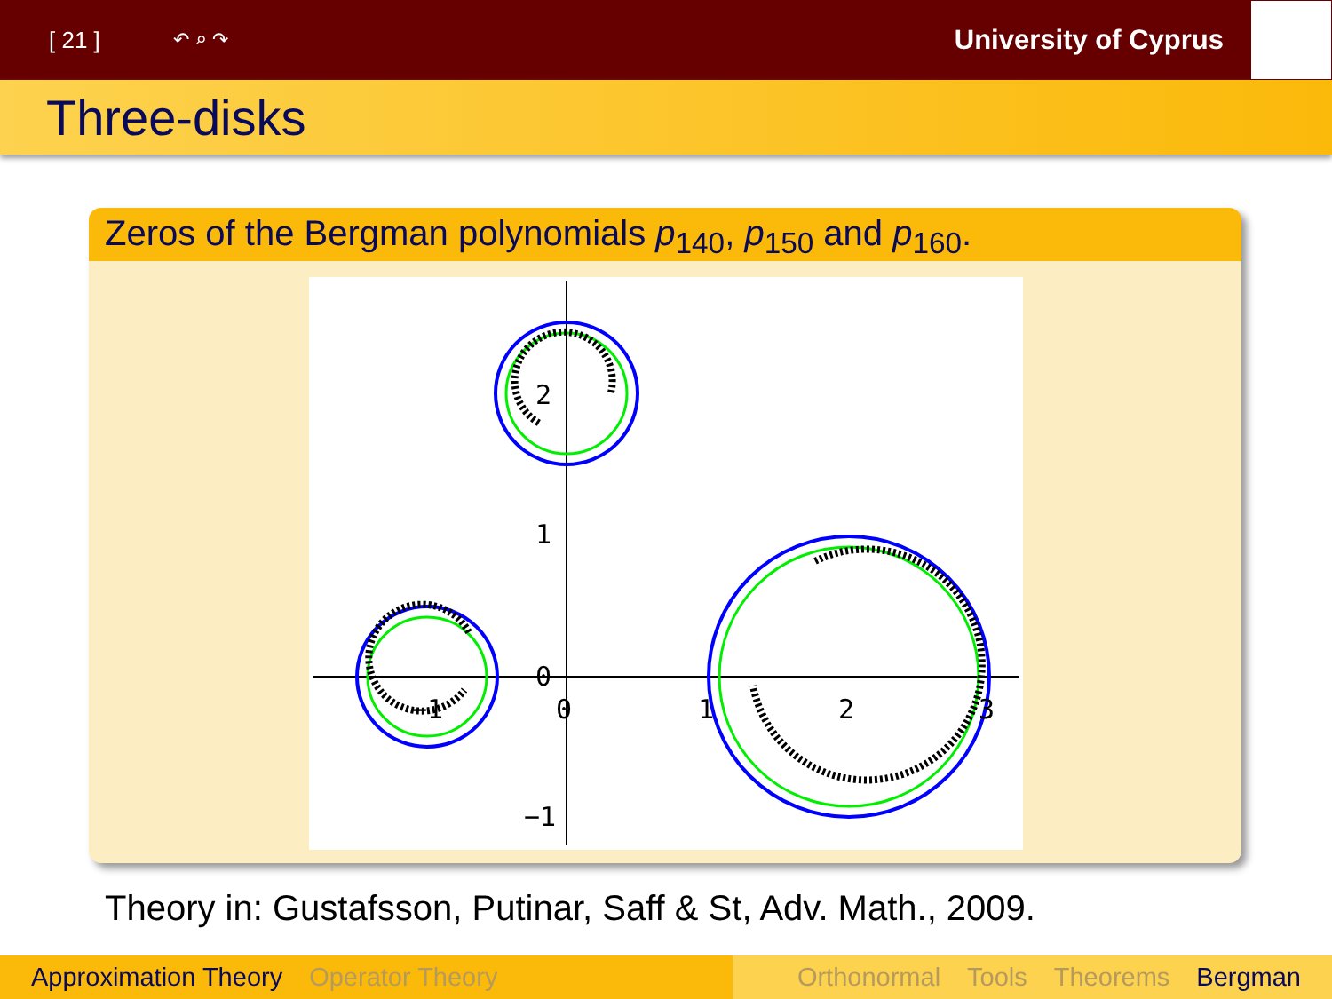[ 21 ] ↶ ⌕ ↷ University of Cyprus
Three-disks
Zeros of the Bergman polynomials p<sub>140</sub>, p<sub>150</sub> and p<sub>160</sub>.
2
1
0
−1
0
1
2
3
−1
Theory in: Gustafsson, Putinar, Saff & St, Adv. Math., 2009.
Approximation Theory Operator Theory Orthonormal Tools Theorems Bergman